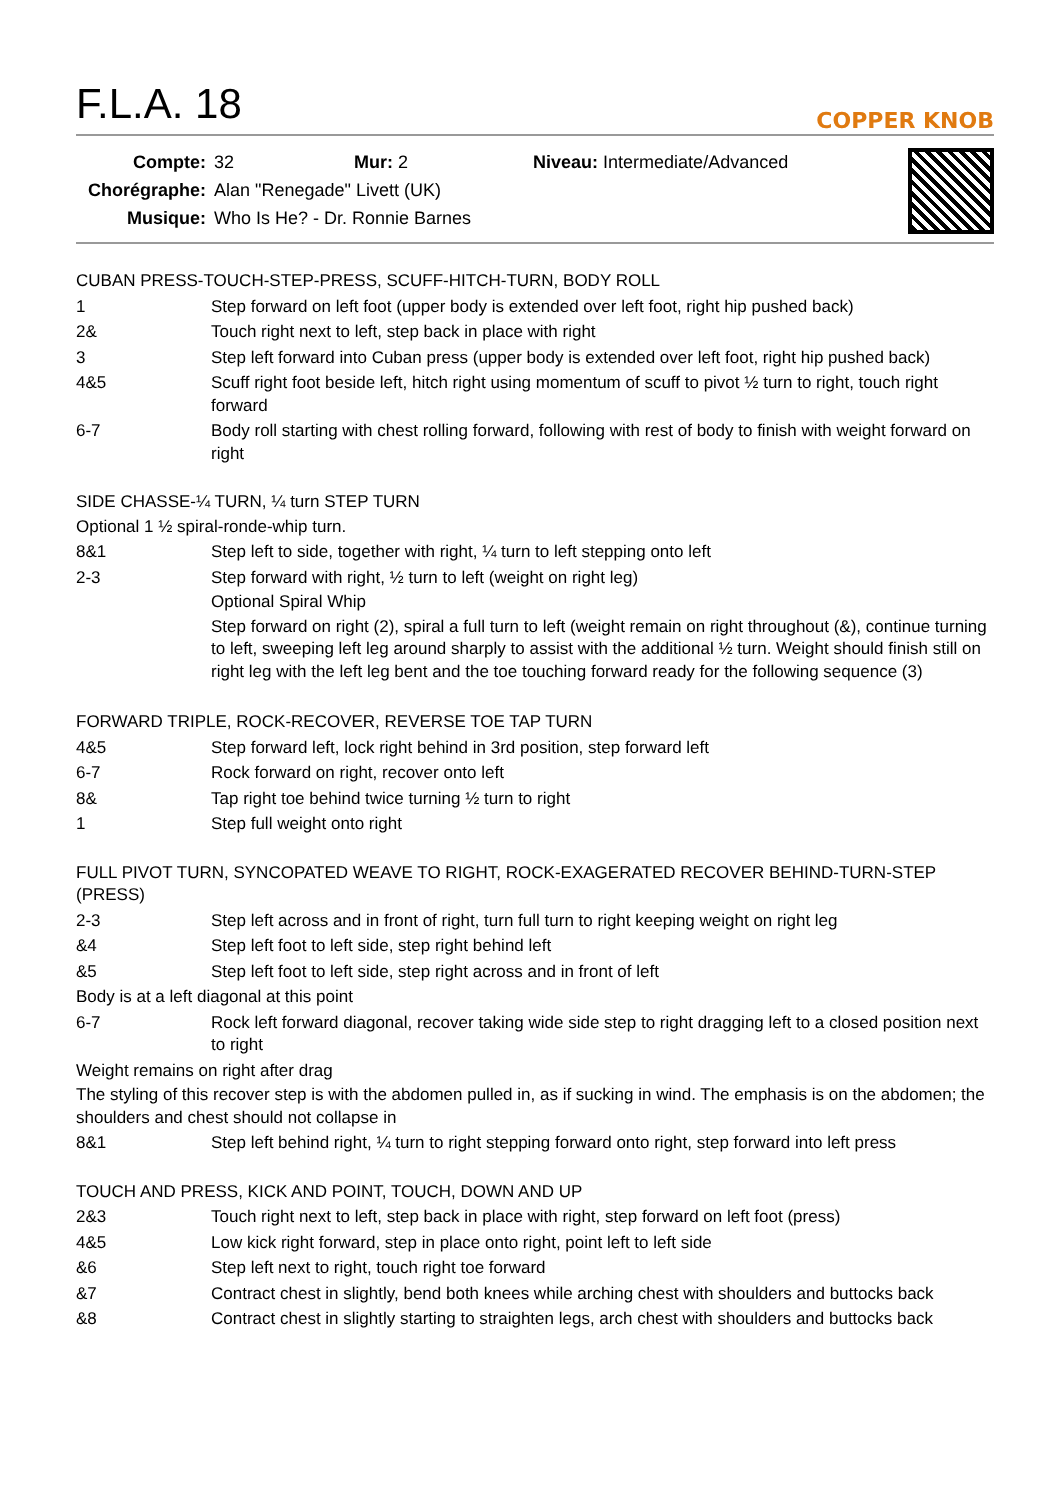F.L.A. 18
COPPER KNOB
Compte: 32 Mur: 2 Niveau: Intermediate/Advanced
Chorégraphe: Alan "Renegade" Livett (UK)
Musique: Who Is He? - Dr. Ronnie Barnes
CUBAN PRESS-TOUCH-STEP-PRESS, SCUFF-HITCH-TURN, BODY ROLL
1 Step forward on left foot (upper body is extended over left foot, right hip pushed back)
2& Touch right next to left, step back in place with right
3 Step left forward into Cuban press (upper body is extended over left foot, right hip pushed back)
4&5 Scuff right foot beside left, hitch right using momentum of scuff to pivot ½ turn to right, touch right forward
6-7 Body roll starting with chest rolling forward, following with rest of body to finish with weight forward on right
SIDE CHASSE-¼ TURN, ¼ turn STEP TURN
Optional 1 ½ spiral-ronde-whip turn.
8&1 Step left to side, together with right, ¼ turn to left stepping onto left
2-3 Step forward with right, ½ turn to left (weight on right leg)
Optional Spiral Whip
Step forward on right (2), spiral a full turn to left (weight remain on right throughout (&), continue turning to left, sweeping left leg around sharply to assist with the additional ½ turn. Weight should finish still on right leg with the left leg bent and the toe touching forward ready for the following sequence (3)
FORWARD TRIPLE, ROCK-RECOVER, REVERSE TOE TAP TURN
4&5 Step forward left, lock right behind in 3rd position, step forward left
6-7 Rock forward on right, recover onto left
8& Tap right toe behind twice turning ½ turn to right
1 Step full weight onto right
FULL PIVOT TURN, SYNCOPATED WEAVE TO RIGHT, ROCK-EXAGERATED RECOVER BEHIND-TURN-STEP (PRESS)
2-3 Step left across and in front of right, turn full turn to right keeping weight on right leg
&4 Step left foot to left side, step right behind left
&5 Step left foot to left side, step right across and in front of left
Body is at a left diagonal at this point
6-7 Rock left forward diagonal, recover taking wide side step to right dragging left to a closed position next to right
Weight remains on right after drag
The styling of this recover step is with the abdomen pulled in, as if sucking in wind. The emphasis is on the abdomen; the shoulders and chest should not collapse in
8&1 Step left behind right, ¼ turn to right stepping forward onto right, step forward into left press
TOUCH AND PRESS, KICK AND POINT, TOUCH, DOWN AND UP
2&3 Touch right next to left, step back in place with right, step forward on left foot (press)
4&5 Low kick right forward, step in place onto right, point left to left side
&6 Step left next to right, touch right toe forward
&7 Contract chest in slightly, bend both knees while arching chest with shoulders and buttocks back
&8 Contract chest in slightly starting to straighten legs, arch chest with shoulders and buttocks back